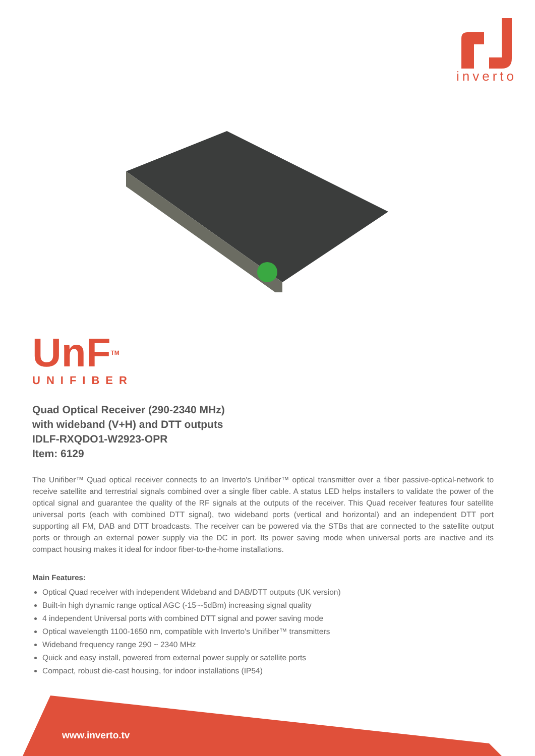inverto
UnF<sup>TM</sup>
UNIFIBER
Quad Optical Receiver (290-2340 MHz)
with wideband (V+H) and DTT outputs
IDLF-RXQDO1-W2923-OPR
Item: 6129
The Unifiber™ Quad optical receiver connects to an Inverto's Unifiber™ optical transmitter over a fiber passive-optical-network to receive satellite and terrestrial signals combined over a single fiber cable. A status LED helps installers to validate the power of the optical signal and guarantee the quality of the RF signals at the outputs of the receiver. This Quad receiver features four satellite universal ports (each with combined DTT signal), two wideband ports (vertical and horizontal) and an independent DTT port supporting all FM, DAB and DTT broadcasts. The receiver can be powered via the STBs that are connected to the satellite output ports or through an external power supply via the DC in port. Its power saving mode when universal ports are inactive and its compact housing makes it ideal for indoor fiber-to-the-home installations.
Main Features:
Optical Quad receiver with independent Wideband and DAB/DTT outputs (UK version)
Built-in high dynamic range optical AGC (-15~-5dBm) increasing signal quality
4 independent Universal ports with combined DTT signal and power saving mode
Optical wavelength 1100-1650 nm, compatible with Inverto's Unifiber™ transmitters
Wideband frequency range 290 ~ 2340 MHz
Quick and easy install, powered from external power supply or satellite ports
Compact, robust die-cast housing, for indoor installations (IP54)
www.inverto.tv